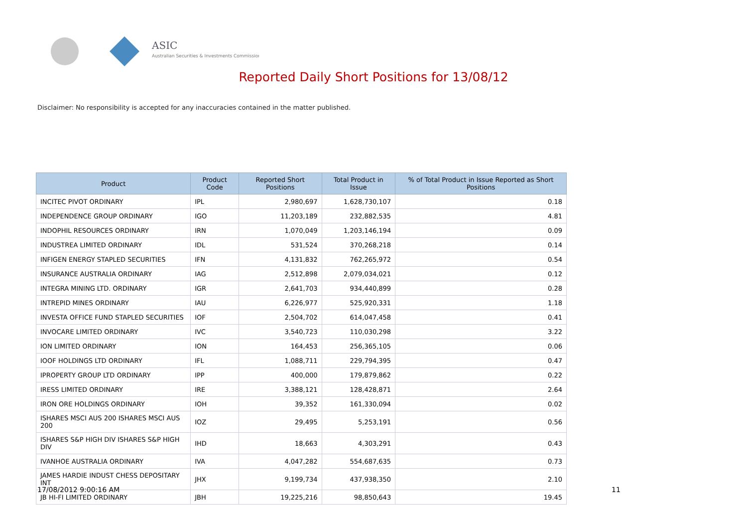ASIC
Australian Securities & Investments Commission
Reported Daily Short Positions for 13/08/12
Disclaimer: No responsibility is accepted for any inaccuracies contained in the matter published.
| Product | Product Code | Reported Short Positions | Total Product in Issue | % of Total Product in Issue Reported as Short Positions |
| --- | --- | --- | --- | --- |
| INCITEC PIVOT ORDINARY | IPL | 2,980,697 | 1,628,730,107 | 0.18 |
| INDEPENDENCE GROUP ORDINARY | IGO | 11,203,189 | 232,882,535 | 4.81 |
| INDOPHIL RESOURCES ORDINARY | IRN | 1,070,049 | 1,203,146,194 | 0.09 |
| INDUSTREA LIMITED ORDINARY | IDL | 531,524 | 370,268,218 | 0.14 |
| INFIGEN ENERGY STAPLED SECURITIES | IFN | 4,131,832 | 762,265,972 | 0.54 |
| INSURANCE AUSTRALIA ORDINARY | IAG | 2,512,898 | 2,079,034,021 | 0.12 |
| INTEGRA MINING LTD. ORDINARY | IGR | 2,641,703 | 934,440,899 | 0.28 |
| INTREPID MINES ORDINARY | IAU | 6,226,977 | 525,920,331 | 1.18 |
| INVESTA OFFICE FUND STAPLED SECURITIES | IOF | 2,504,702 | 614,047,458 | 0.41 |
| INVOCARE LIMITED ORDINARY | IVC | 3,540,723 | 110,030,298 | 3.22 |
| ION LIMITED ORDINARY | ION | 164,453 | 256,365,105 | 0.06 |
| IOOF HOLDINGS LTD ORDINARY | IFL | 1,088,711 | 229,794,395 | 0.47 |
| IPROPERTY GROUP LTD ORDINARY | IPP | 400,000 | 179,879,862 | 0.22 |
| IRESS LIMITED ORDINARY | IRE | 3,388,121 | 128,428,871 | 2.64 |
| IRON ORE HOLDINGS ORDINARY | IOH | 39,352 | 161,330,094 | 0.02 |
| ISHARES MSCI AUS 200 ISHARES MSCI AUS 200 | IOZ | 29,495 | 5,253,191 | 0.56 |
| ISHARES S&P HIGH DIV ISHARES S&P HIGH DIV | IHD | 18,663 | 4,303,291 | 0.43 |
| IVANHOE AUSTRALIA ORDINARY | IVA | 4,047,282 | 554,687,635 | 0.73 |
| JAMES HARDIE INDUST CHESS DEPOSITARY INT | JHX | 9,199,734 | 437,938,350 | 2.10 |
| JB HI-FI LIMITED ORDINARY | JBH | 19,225,216 | 98,850,643 | 19.45 |
17/08/2012 9:00:16 AM 11